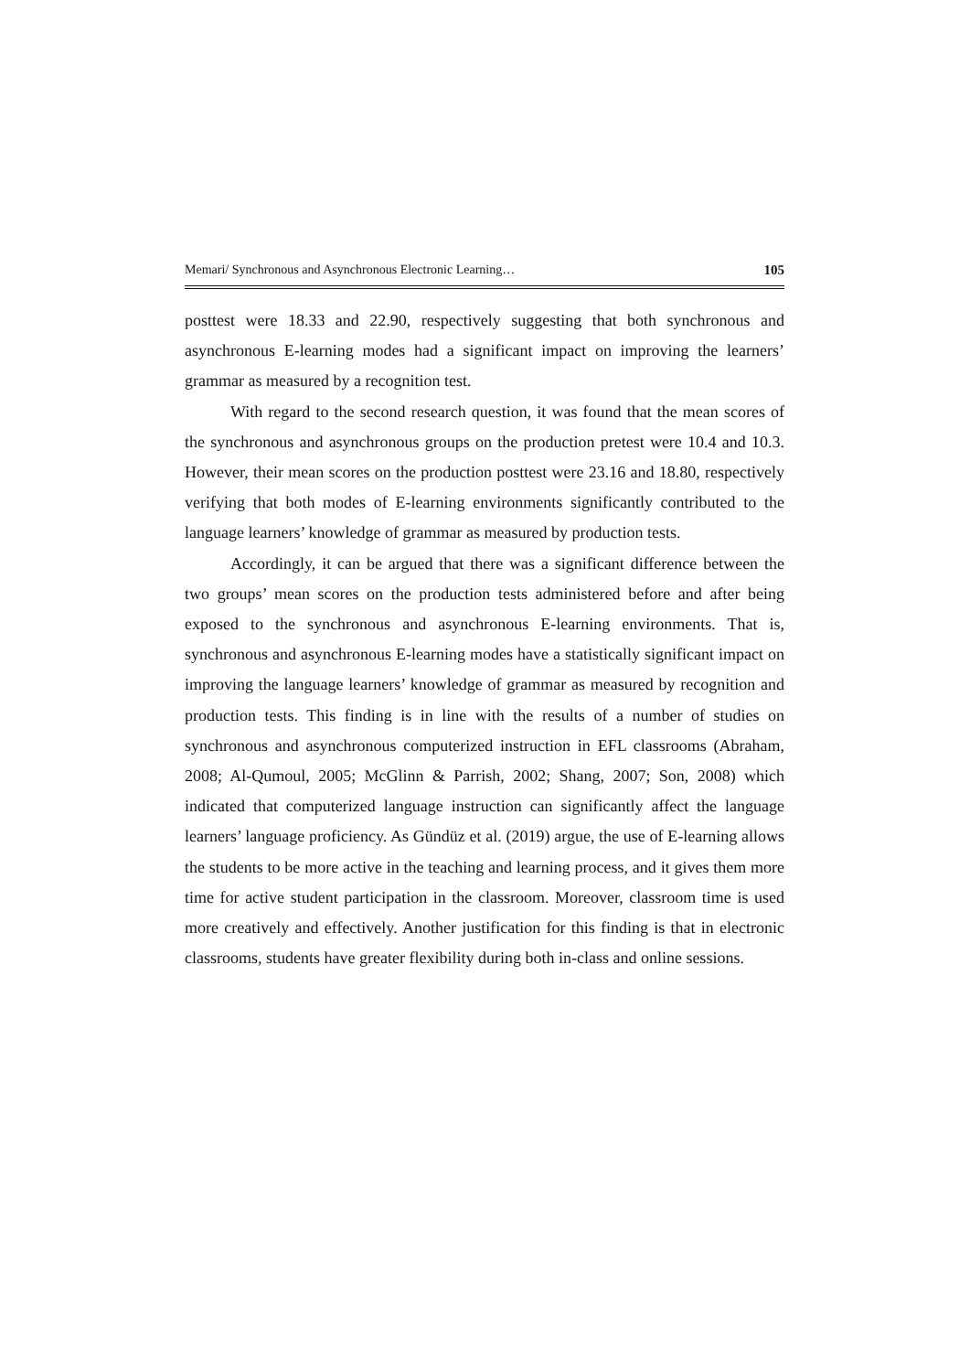Memari/ Synchronous and Asynchronous Electronic Learning… 105
posttest were 18.33 and 22.90, respectively suggesting that both synchronous and asynchronous E-learning modes had a significant impact on improving the learners’ grammar as measured by a recognition test.
With regard to the second research question, it was found that the mean scores of the synchronous and asynchronous groups on the production pretest were 10.4 and 10.3. However, their mean scores on the production posttest were 23.16 and 18.80, respectively verifying that both modes of E-learning environments significantly contributed to the language learners’ knowledge of grammar as measured by production tests.
Accordingly, it can be argued that there was a significant difference between the two groups’ mean scores on the production tests administered before and after being exposed to the synchronous and asynchronous E-learning environments. That is, synchronous and asynchronous E-learning modes have a statistically significant impact on improving the language learners’ knowledge of grammar as measured by recognition and production tests. This finding is in line with the results of a number of studies on synchronous and asynchronous computerized instruction in EFL classrooms (Abraham, 2008; Al-Qumoul, 2005; McGlinn & Parrish, 2002; Shang, 2007; Son, 2008) which indicated that computerized language instruction can significantly affect the language learners’ language proficiency. As Gündüz et al. (2019) argue, the use of E-learning allows the students to be more active in the teaching and learning process, and it gives them more time for active student participation in the classroom. Moreover, classroom time is used more creatively and effectively. Another justification for this finding is that in electronic classrooms, students have greater flexibility during both in-class and online sessions.